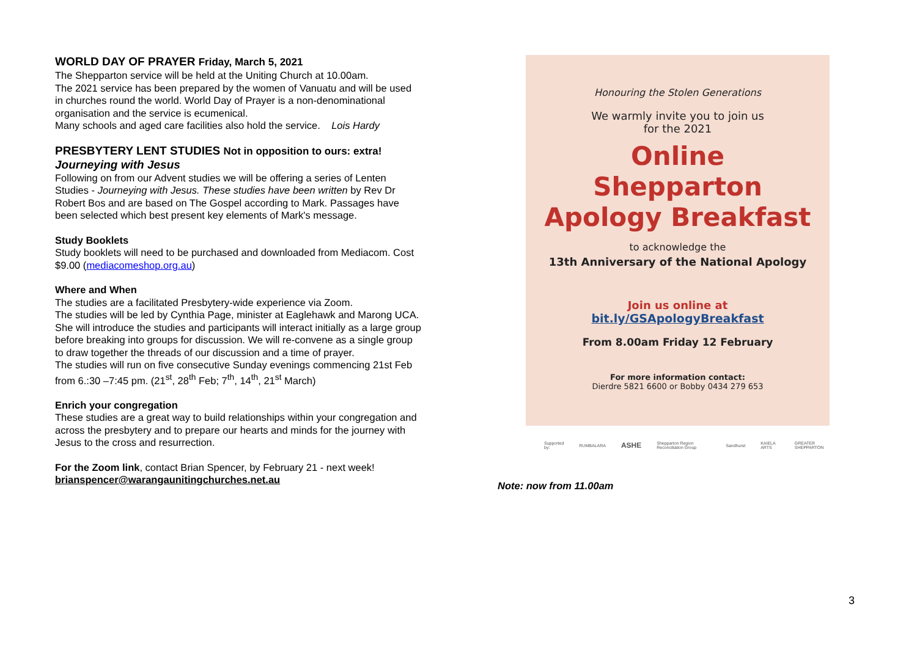WORLD DAY OF PRAYER Friday, March 5, 2021
The Shepparton service will be held at the Uniting Church at 10.00am.
The 2021 service has been prepared by the women of Vanuatu and will be used in churches round the world. World Day of Prayer is a non-denominational organisation and the service is ecumenical.
Many schools and aged care facilities also hold the service. Lois Hardy
PRESBYTERY LENT STUDIES Not in opposition to ours: extra!
Journeying with Jesus
Following on from our Advent studies we will be offering a series of Lenten Studies - Journeying with Jesus. These studies have been written by Rev Dr Robert Bos and are based on The Gospel according to Mark. Passages have been selected which best present key elements of Mark's message.
Study Booklets
Study booklets will need to be purchased and downloaded from Mediacom. Cost $9.00 (mediacomeshop.org.au)
Where and When
The studies are a facilitated Presbytery-wide experience via Zoom.
The studies will be led by Cynthia Page, minister at Eaglehawk and Marong UCA. She will introduce the studies and participants will interact initially as a large group before breaking into groups for discussion. We will re-convene as a single group to draw together the threads of our discussion and a time of prayer.
The studies will run on five consecutive Sunday evenings commencing 21st Feb from 6.:30 –7:45 pm. (21<sup>st</sup>, 28<sup>th</sup> Feb; 7<sup>th</sup>, 14<sup>th</sup>, 21<sup>st</sup> March)
Enrich your congregation
These studies are a great way to build relationships within your congregation and across the presbytery and to prepare our hearts and minds for the journey with Jesus to the cross and resurrection.
For the Zoom link, contact Brian Spencer, by February 21 - next week!
brianspencer@warangaunitingchurches.net.au
Honouring the Stolen Generations
We warmly invite you to join us
for the 2021
Online
Shepparton
Apology Breakfast
to acknowledge the
13th Anniversary of the National Apology
Join us online at
bit.ly/GSApologyBreakfast
From 8.00am Friday 12 February
For more information contact:
Dierdre 5821 6600 or Bobby 0434 279 653
Supported by: RUMBALARA ASHE Shepparton Region Reconciliation Group Sandhurst KAIELA ARTS GREATER SHEPPARTON
Note: now from 11.00am
3